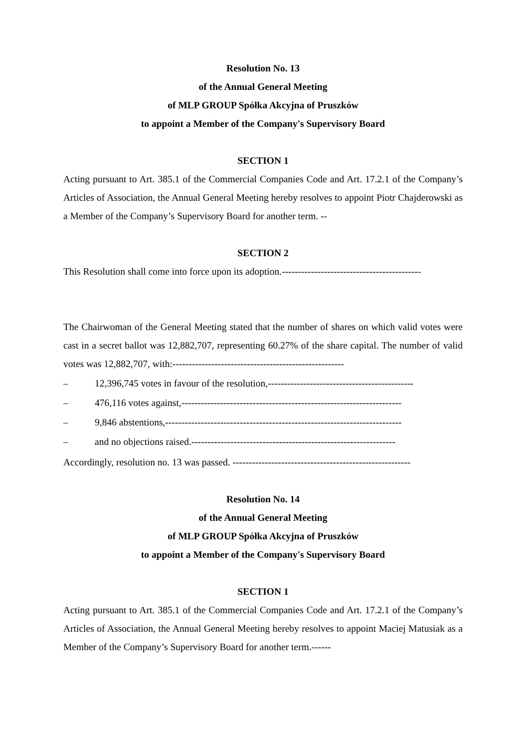Resolution No. 13
of the Annual General Meeting
of MLP GROUP Spółka Akcyjna of Pruszków
to appoint a Member of the Company's Supervisory Board
SECTION 1
Acting pursuant to Art. 385.1 of the Commercial Companies Code and Art. 17.2.1 of the Company’s Articles of Association, the Annual General Meeting hereby resolves to appoint Piotr Chajderowski as a Member of the Company’s Supervisory Board for another term. --
SECTION 2
This Resolution shall come into force upon its adoption.-------------------------------------------
The Chairwoman of the General Meeting stated that the number of shares on which valid votes were cast in a secret ballot was 12,882,707, representing 60.27% of the share capital. The number of valid votes was 12,882,707, with:-----------------------------------------------------
– 12,396,745 votes in favour of the resolution,---------------------------------------------
– 476,116 votes against,--------------------------------------------------------------------
– 9,846 abstentions,-------------------------------------------------------------------------
– and no objections raised.---------------------------------------------------------------
Accordingly, resolution no. 13 was passed. -------------------------------------------------------
Resolution No. 14
of the Annual General Meeting
of MLP GROUP Spółka Akcyjna of Pruszków
to appoint a Member of the Company's Supervisory Board
SECTION 1
Acting pursuant to Art. 385.1 of the Commercial Companies Code and Art. 17.2.1 of the Company’s Articles of Association, the Annual General Meeting hereby resolves to appoint Maciej Matusiak as a Member of the Company’s Supervisory Board for another term.------